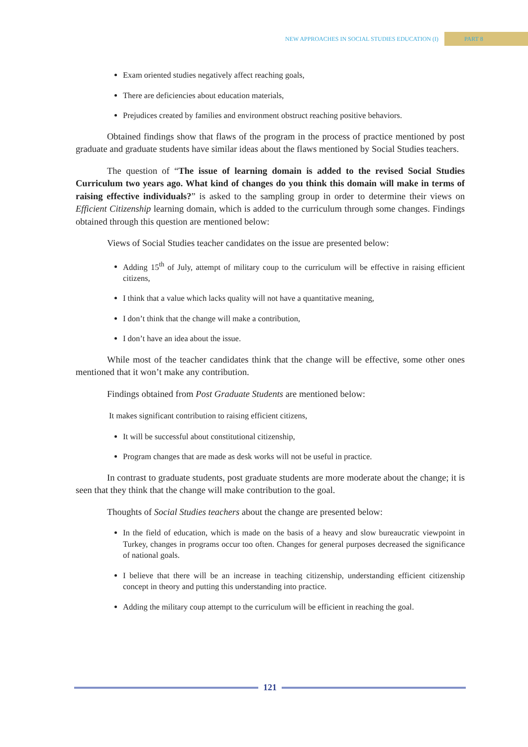NEW APPROACHES IN SOCIAL STUDIES EDUCATION (I) PART 8
Exam oriented studies negatively affect reaching goals,
There are deficiencies about education materials,
Prejudices created by families and environment obstruct reaching positive behaviors.
Obtained findings show that flaws of the program in the process of practice mentioned by post graduate and graduate students have similar ideas about the flaws mentioned by Social Studies teachers.
The question of “The issue of learning domain is added to the revised Social Studies Curriculum two years ago. What kind of changes do you think this domain will make in terms of raising effective individuals?” is asked to the sampling group in order to determine their views on Efficient Citizenship learning domain, which is added to the curriculum through some changes. Findings obtained through this question are mentioned below:
Views of Social Studies teacher candidates on the issue are presented below:
Adding 15<sup>th</sup> of July, attempt of military coup to the curriculum will be effective in raising efficient citizens,
I think that a value which lacks quality will not have a quantitative meaning,
I don’t think that the change will make a contribution,
I don’t have an idea about the issue.
While most of the teacher candidates think that the change will be effective, some other ones mentioned that it won’t make any contribution.
Findings obtained from Post Graduate Students are mentioned below:
It makes significant contribution to raising efficient citizens,
It will be successful about constitutional citizenship,
Program changes that are made as desk works will not be useful in practice.
In contrast to graduate students, post graduate students are more moderate about the change; it is seen that they think that the change will make contribution to the goal.
Thoughts of Social Studies teachers about the change are presented below:
In the field of education, which is made on the basis of a heavy and slow bureaucratic viewpoint in Turkey, changes in programs occur too often. Changes for general purposes decreased the significance of national goals.
I believe that there will be an increase in teaching citizenship, understanding efficient citizenship concept in theory and putting this understanding into practice.
Adding the military coup attempt to the curriculum will be efficient in reaching the goal.
121